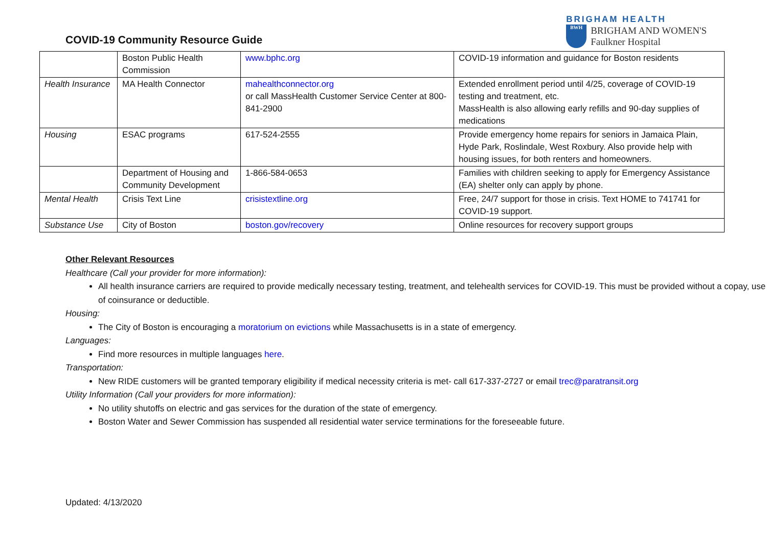COVID-19 Community Resource Guide
BRIGHAM HEALTH
BWH
BRIGHAM AND WOMEN'S
Faulkner Hospital
| | Boston Public Health Commission | www.bphc.org | COVID-19 information and guidance for Boston residents |
| Health Insurance | MA Health Connector | mahealthconnector.org or call MassHealth Customer Service Center at 800-841-2900 | Extended enrollment period until 4/25, coverage of COVID-19 testing and treatment, etc. MassHealth is also allowing early refills and 90-day supplies of medications |
| Housing | ESAC programs | 617-524-2555 | Provide emergency home repairs for seniors in Jamaica Plain, Hyde Park, Roslindale, West Roxbury. Also provide help with housing issues, for both renters and homeowners. |
| | Department of Housing and Community Development | 1-866-584-0653 | Families with children seeking to apply for Emergency Assistance (EA) shelter only can apply by phone. |
| Mental Health | Crisis Text Line | crisistextline.org | Free, 24/7 support for those in crisis. Text HOME to 741741 for COVID-19 support. |
| Substance Use | City of Boston | boston.gov/recovery | Online resources for recovery support groups |
Other Relevant Resources
Healthcare (Call your provider for more information):
All health insurance carriers are required to provide medically necessary testing, treatment, and telehealth services for COVID-19. This must be provided without a copay, use of coinsurance or deductible.
Housing:
The City of Boston is encouraging a moratorium on evictions while Massachusetts is in a state of emergency.
Languages:
Find more resources in multiple languages here.
Transportation:
New RIDE customers will be granted temporary eligibility if medical necessity criteria is met- call 617-337-2727 or email trec@paratransit.org
Utility Information (Call your providers for more information):
No utility shutoffs on electric and gas services for the duration of the state of emergency.
Boston Water and Sewer Commission has suspended all residential water service terminations for the foreseeable future.
Updated: 4/13/2020